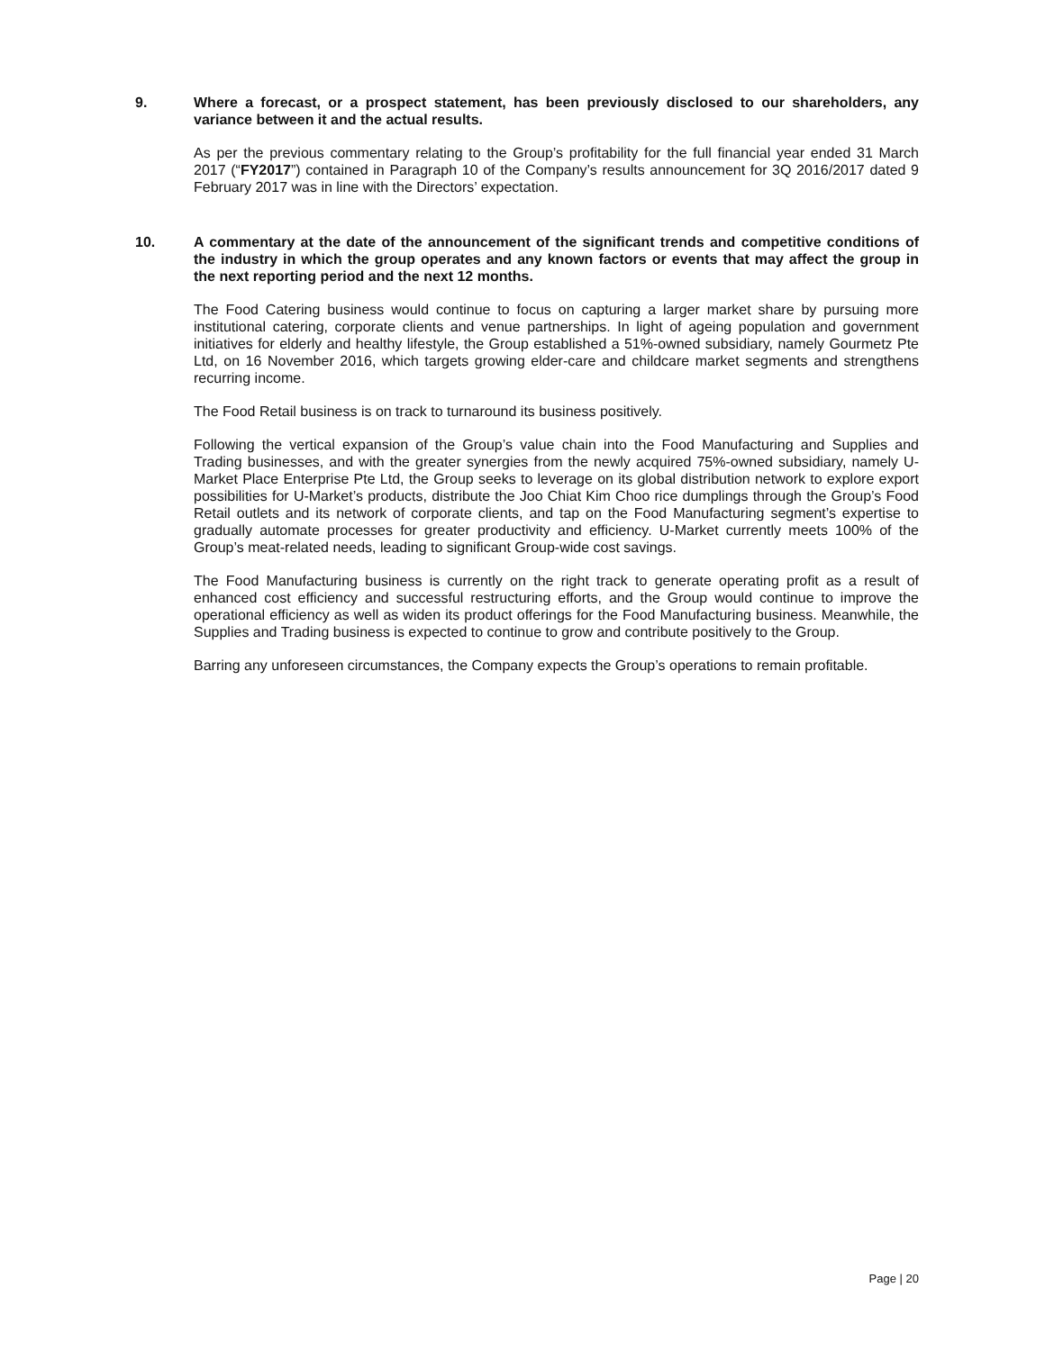9. Where a forecast, or a prospect statement, has been previously disclosed to our shareholders, any variance between it and the actual results.
As per the previous commentary relating to the Group’s profitability for the full financial year ended 31 March 2017 (“FY2017”) contained in Paragraph 10 of the Company’s results announcement for 3Q 2016/2017 dated 9 February 2017 was in line with the Directors’ expectation.
10. A commentary at the date of the announcement of the significant trends and competitive conditions of the industry in which the group operates and any known factors or events that may affect the group in the next reporting period and the next 12 months.
The Food Catering business would continue to focus on capturing a larger market share by pursuing more institutional catering, corporate clients and venue partnerships. In light of ageing population and government initiatives for elderly and healthy lifestyle, the Group established a 51%-owned subsidiary, namely Gourmetz Pte Ltd, on 16 November 2016, which targets growing elder-care and childcare market segments and strengthens recurring income.
The Food Retail business is on track to turnaround its business positively.
Following the vertical expansion of the Group’s value chain into the Food Manufacturing and Supplies and Trading businesses, and with the greater synergies from the newly acquired 75%-owned subsidiary, namely U-Market Place Enterprise Pte Ltd, the Group seeks to leverage on its global distribution network to explore export possibilities for U-Market’s products, distribute the Joo Chiat Kim Choo rice dumplings through the Group’s Food Retail outlets and its network of corporate clients, and tap on the Food Manufacturing segment’s expertise to gradually automate processes for greater productivity and efficiency. U-Market currently meets 100% of the Group’s meat-related needs, leading to significant Group-wide cost savings.
The Food Manufacturing business is currently on the right track to generate operating profit as a result of enhanced cost efficiency and successful restructuring efforts, and the Group would continue to improve the operational efficiency as well as widen its product offerings for the Food Manufacturing business. Meanwhile, the Supplies and Trading business is expected to continue to grow and contribute positively to the Group.
Barring any unforeseen circumstances, the Company expects the Group’s operations to remain profitable.
Page | 20